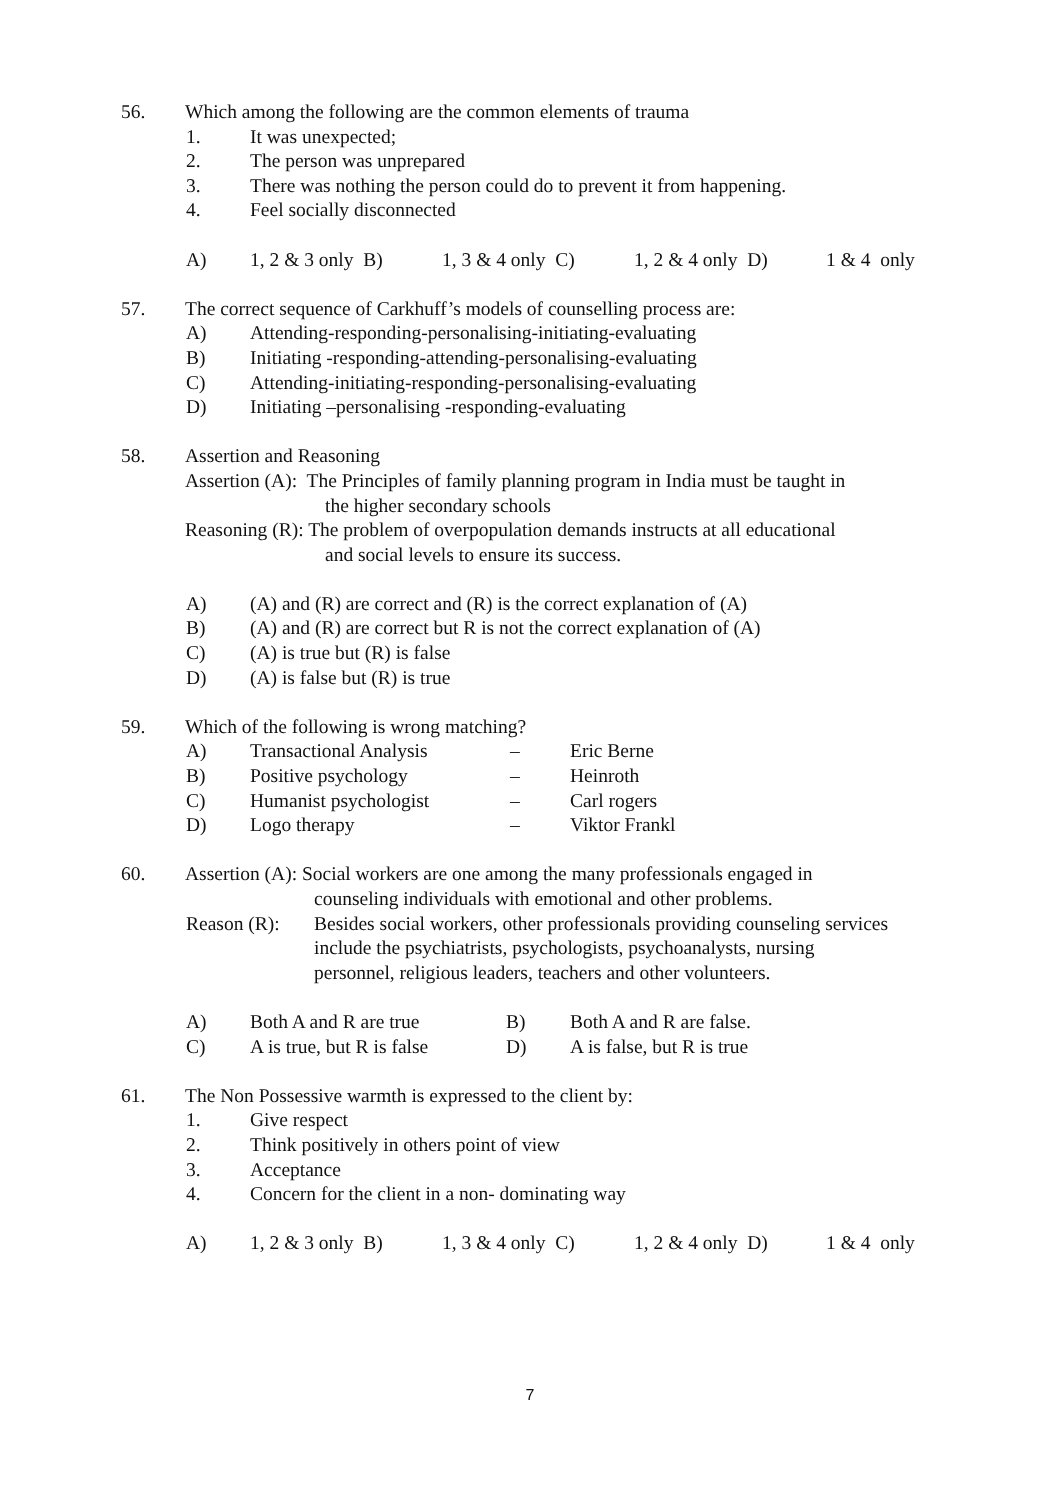56. Which among the following are the common elements of trauma
1. It was unexpected;
2. The person was unprepared
3. There was nothing the person could do to prevent it from happening.
4. Feel socially disconnected
A) 1, 2 & 3 only B) 1, 3 & 4 only C) 1, 2 & 4 only D) 1 & 4 only
57. The correct sequence of Carkhuff’s models of counselling process are:
A) Attending-responding-personalising-initiating-evaluating
B) Initiating -responding-attending-personalising-evaluating
C) Attending-initiating-responding-personalising-evaluating
D) Initiating –personalising -responding-evaluating
58. Assertion and Reasoning
Assertion (A): The Principles of family planning program in India must be taught in
the higher secondary schools
Reasoning (R): The problem of overpopulation demands instructs at all educational
and social levels to ensure its success.
A) (A) and (R) are correct and (R) is the correct explanation of (A)
B) (A) and (R) are correct but R is not the correct explanation of (A)
C) (A) is true but (R) is false
D) (A) is false but (R) is true
59. Which of the following is wrong matching?
A) Transactional Analysis – Eric Berne
B) Positive psychology – Heinroth
C) Humanist psychologist – Carl rogers
D) Logo therapy – Viktor Frankl
60. Assertion (A): Social workers are one among the many professionals engaged in
counseling individuals with emotional and other problems.
Reason (R): Besides social workers, other professionals providing counseling services
include the psychiatrists, psychologists, psychoanalysts, nursing
personnel, religious leaders, teachers and other volunteers.
A) Both A and R are true B) Both A and R are false.
C) A is true, but R is false D) A is false, but R is true
61. The Non Possessive warmth is expressed to the client by:
1. Give respect
2. Think positively in others point of view
3. Acceptance
4. Concern for the client in a non- dominating way
A) 1, 2 & 3 only B) 1, 3 & 4 only C) 1, 2 & 4 only D) 1 & 4 only
7